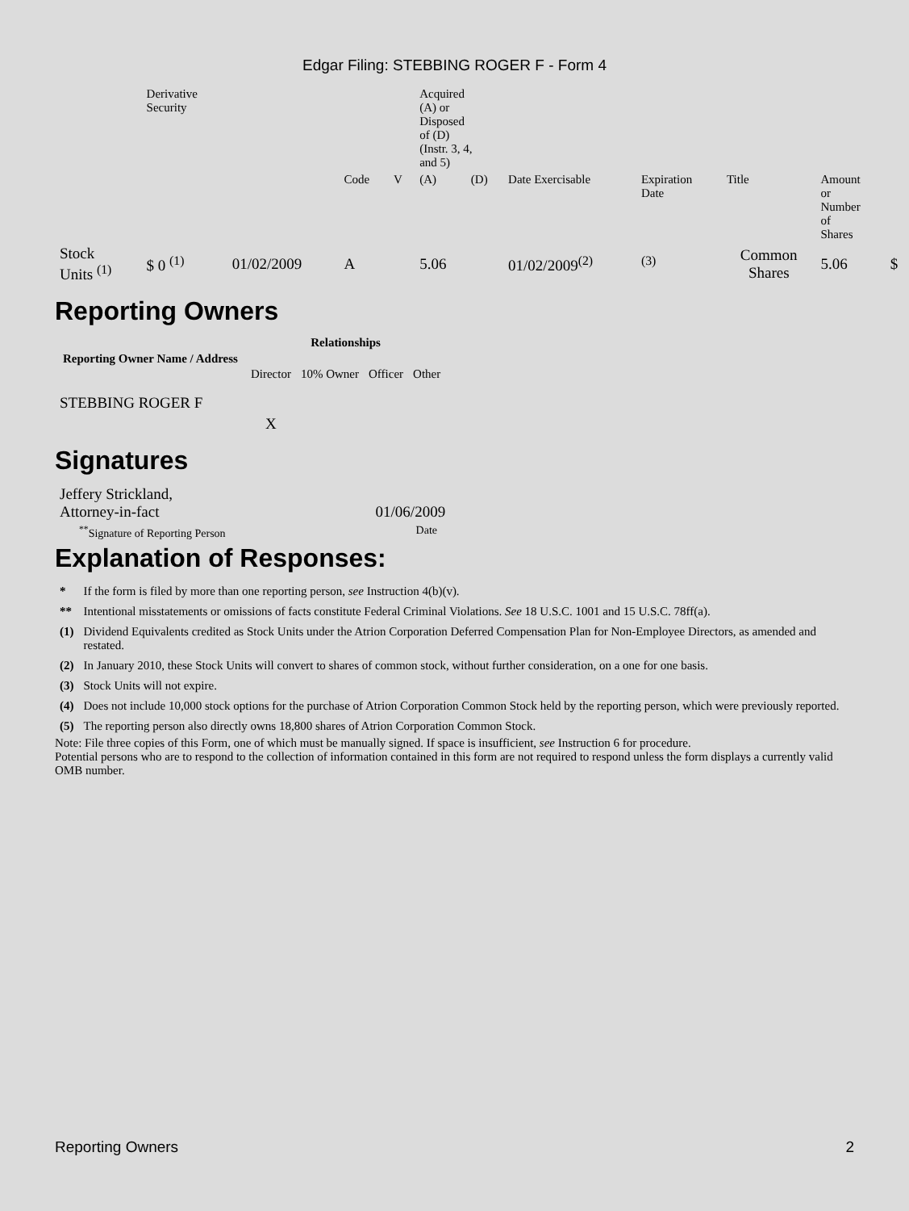Edgar Filing: STEBBING ROGER F - Form 4
| | Derivative Security | | | | Acquired (A) or Disposed of (D) (Instr. 3, 4, and 5) | | | | | | |
| | | | Code | V | (A) | (D) | Date Exercisable | Expiration Date | Title | Amount or Number of Shares | |
| Stock Units <sup>(1)</sup> | $ 0 <sup>(1)</sup> | 01/02/2009 | A | | 5.06 | | 01/02/2009<sup>(2)</sup> | <sup>(3)</sup> | Common Shares | 5.06 | $ |
Reporting Owners
| Reporting Owner Name / Address | Relationships | | | |
| --- | --- | --- | --- | --- |
| | Director | 10% Owner | Officer | Other |
| STEBBING ROGER F | X | | | |
Signatures
| Jeffery Strickland, Attorney-in-fact | 01/06/2009 |
| <sup>**</sup> Signature of Reporting Person | Date |
Explanation of Responses:
| * | If the form is filed by more than one reporting person, see Instruction 4(b)(v). |
| ** | Intentional misstatements or omissions of facts constitute Federal Criminal Violations. See 18 U.S.C. 1001 and 15 U.S.C. 78ff(a). |
| (1) | Dividend Equivalents credited as Stock Units under the Atrion Corporation Deferred Compensation Plan for Non-Employee Directors, as amended and restated. |
| (2) | In January 2010, these Stock Units will convert to shares of common stock, without further consideration, on a one for one basis. |
| (3) | Stock Units will not expire. |
| (4) | Does not include 10,000 stock options for the purchase of Atrion Corporation Common Stock held by the reporting person, which were previously reported. |
| (5) | The reporting person also directly owns 18,800 shares of Atrion Corporation Common Stock. |
Note: File three copies of this Form, one of which must be manually signed. If space is insufficient, see Instruction 6 for procedure.
Potential persons who are to respond to the collection of information contained in this form are not required to respond unless the form displays a currently valid OMB number.
Reporting Owners 2